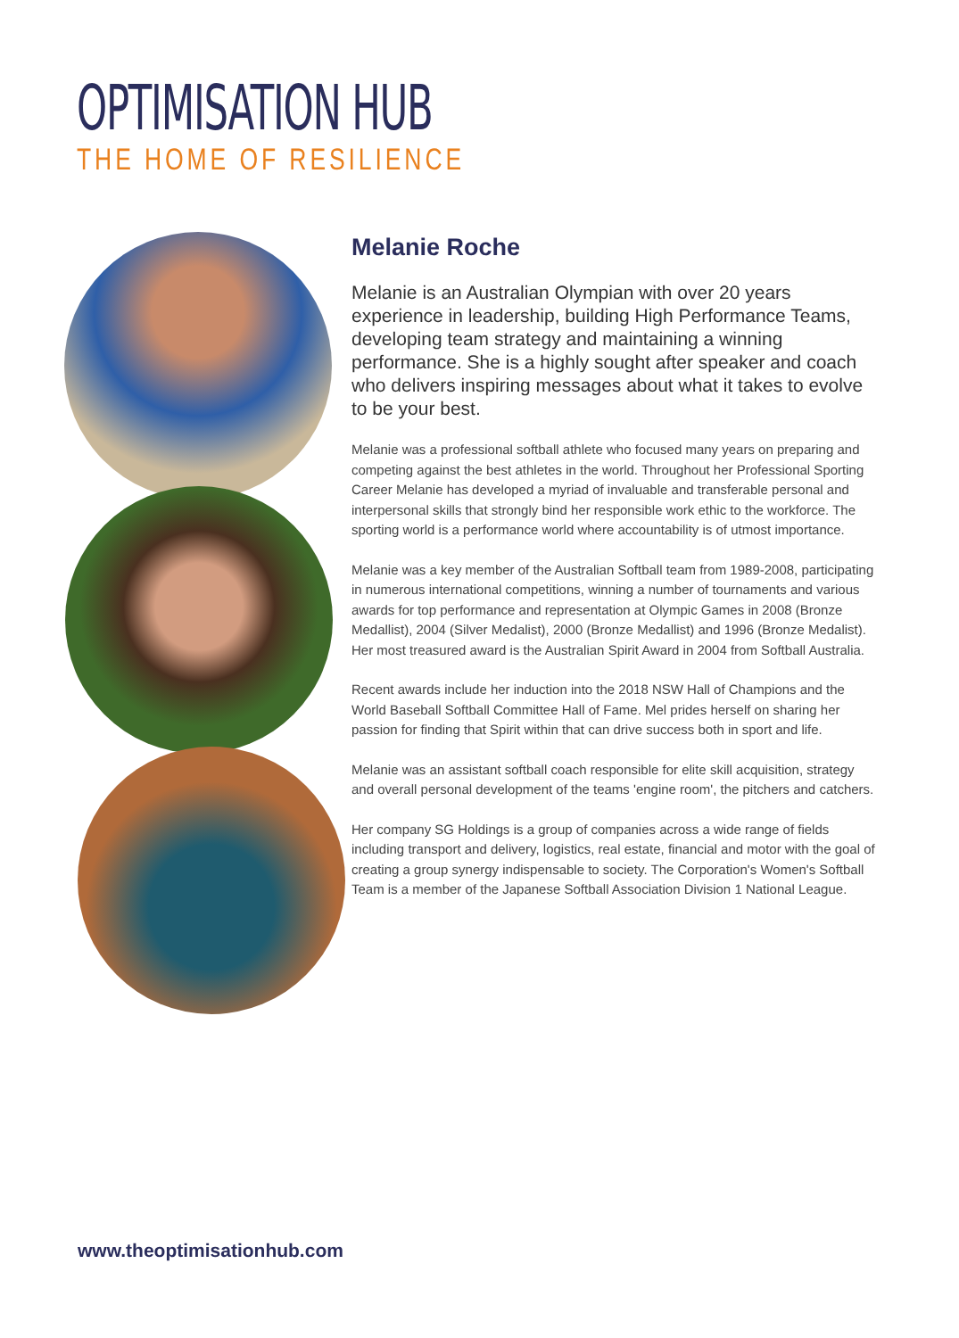OPTIMISATION HUB
THE HOME OF RESILIENCE
Melanie Roche
Melanie is an Australian Olympian with over 20 years experience in leadership, building High Performance Teams, developing team strategy and maintaining a winning performance. She is a highly sought after speaker and coach who delivers inspiring messages about what it takes to evolve to be your best.
Melanie was a professional softball athlete who focused many years on preparing and competing against the best athletes in the world. Throughout her Professional Sporting Career Melanie has developed a myriad of invaluable and transferable personal and interpersonal skills that strongly bind her responsible work ethic to the workforce. The sporting world is a performance world where accountability is of utmost importance.
Melanie was a key member of the Australian Softball team from 1989-2008, participating in numerous international competitions, winning a number of tournaments and various awards for top performance and representation at Olympic Games in 2008 (Bronze Medallist), 2004 (Silver Medalist), 2000 (Bronze Medallist) and 1996 (Bronze Medalist). Her most treasured award is the Australian Spirit Award in 2004 from Softball Australia.
Recent awards include her induction into the 2018 NSW Hall of Champions and the World Baseball Softball Committee Hall of Fame. Mel prides herself on sharing her passion for finding that Spirit within that can drive success both in sport and life.
Melanie was an assistant softball coach responsible for elite skill acquisition, strategy and overall personal development of the teams 'engine room', the pitchers and catchers.
Her company SG Holdings is a group of companies across a wide range of fields including transport and delivery, logistics, real estate, financial and motor with the goal of creating a group synergy indispensable to society. The Corporation's Women's Softball Team is a member of the Japanese Softball Association Division 1 National League.
www.theoptimisationhub.com